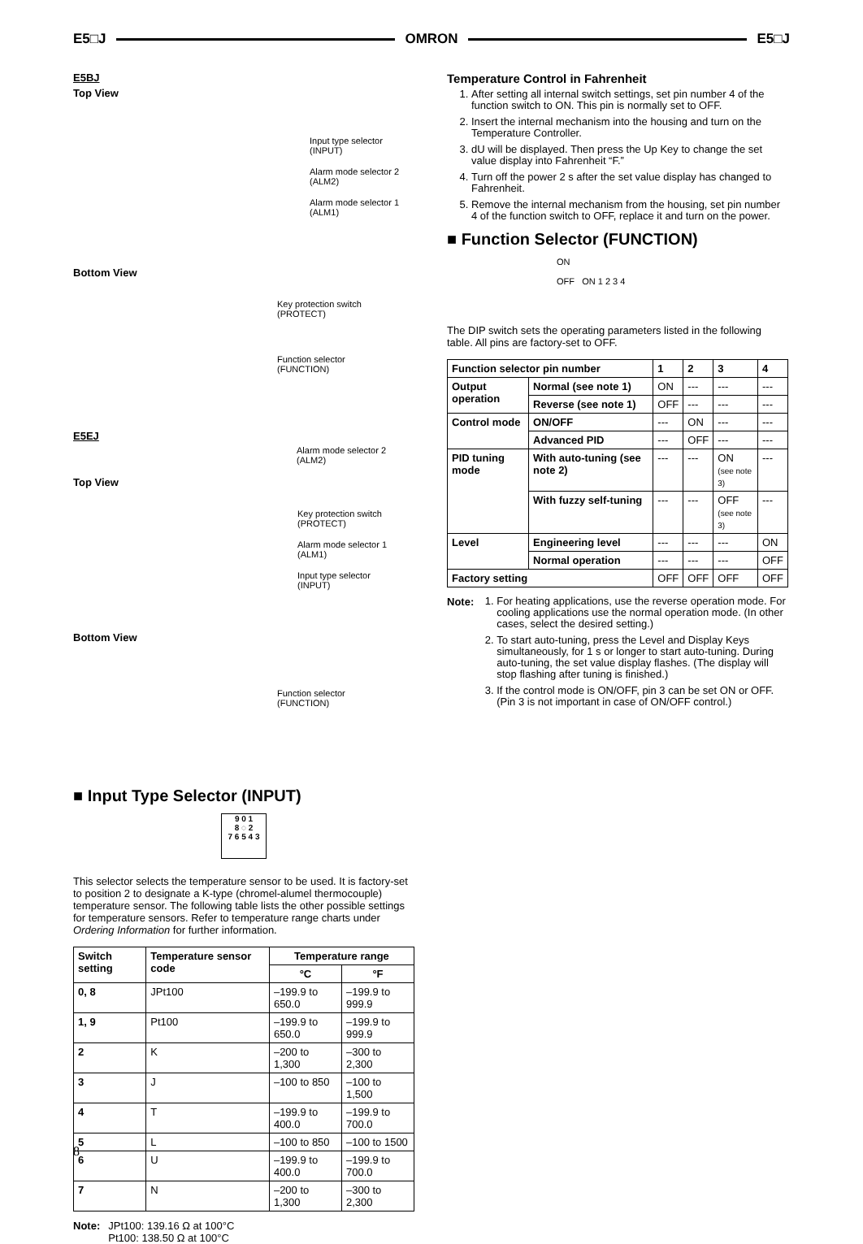E5□J OMRON E5□J
E5BJ
Top View
Input type selector
(INPUT)
Alarm mode selector 2
(ALM2)
Alarm mode selector 1
(ALM1)
Bottom View
Key protection switch
(PROTECT)
Function selector
(FUNCTION)
E5EJ
Alarm mode selector 2
(ALM2)
Top View
Key protection switch
(PROTECT)
Alarm mode selector 1
(ALM1)
Input type selector
(INPUT)
Bottom View
Function selector
(FUNCTION)
■ Input Type Selector (INPUT)
9 0 1
8 ◌ 2
7 6 5 4 3
This selector selects the temperature sensor to be used. It is factory-set to position 2 to designate a K-type (chromel-alumel thermocouple) temperature sensor. The following table lists the other possible settings for temperature sensors. Refer to temperature range charts under Ordering Information for further information.
| Switch setting | Temperature sensor code | Temperature range | |
| --- | --- | --- | --- |
| | | °C | °F |
| 0, 8 | JPt100 | –199.9 to 650.0 | –199.9 to 999.9 |
| 1, 9 | Pt100 | –199.9 to 650.0 | –199.9 to 999.9 |
| 2 | K | –200 to 1,300 | –300 to 2,300 |
| 3 | J | –100 to 850 | –100 to 1,500 |
| 4 | T | –199.9 to 400.0 | –199.9 to 700.0 |
| 5 | L | –100 to 850 | –100 to 1500 |
| 6 | U | –199.9 to 400.0 | –199.9 to 700.0 |
| 7 | N | –200 to 1,300 | –300 to 2,300 |
Note: JPt100: 139.16 Ω at 100°C
Pt100: 138.50 Ω at 100°C
Temperature Control in Fahrenheit
1. After setting all internal switch settings, set pin number 4 of the function switch to ON. This pin is normally set to OFF.
2. Insert the internal mechanism into the housing and turn on the Temperature Controller.
3. dU will be displayed. Then press the Up Key to change the set value display into Fahrenheit “F.”
4. Turn off the power 2 s after the set value display has changed to Fahrenheit.
5. Remove the internal mechanism from the housing, set pin number 4 of the function switch to OFF, replace it and turn on the power.
■ Function Selector (FUNCTION)
ON
OFF ON 1 2 3 4
The DIP switch sets the operating parameters listed in the following table. All pins are factory-set to OFF.
| Function selector pin number | | 1 | 2 | 3 | 4 |
| --- | --- | --- | --- | --- | --- |
| Output operation | Normal (see note 1) | ON | --- | --- | --- |
| | Reverse (see note 1) | OFF | --- | --- | --- |
| Control mode | ON/OFF | --- | ON | --- | --- |
| | Advanced PID | --- | OFF | --- | --- |
| PID tuning mode | With auto-tuning (see note 2) | --- | --- | ON (see note 3) | --- |
| | With fuzzy self-tuning | --- | --- | OFF (see note 3) | --- |
| Level | Engineering level | --- | --- | --- | ON |
| | Normal operation | --- | --- | --- | OFF |
| Factory setting | | OFF | OFF | OFF | OFF |
Note:
1. For heating applications, use the reverse operation mode. For cooling applications use the normal operation mode. (In other cases, select the desired setting.)
2. To start auto-tuning, press the Level and Display Keys simultaneously, for 1 s or longer to start auto-tuning. During auto-tuning, the set value display flashes. (The display will stop flashing after tuning is finished.)
3. If the control mode is ON/OFF, pin 3 can be set ON or OFF. (Pin 3 is not important in case of ON/OFF control.)
8